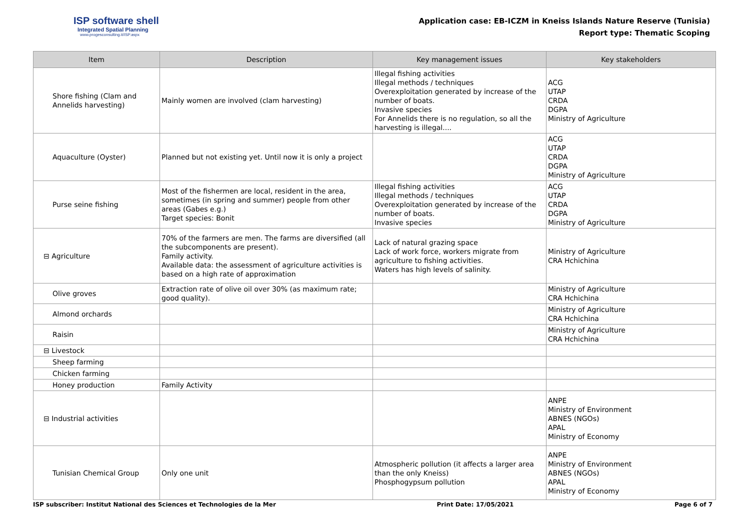ISP software shell
Integrated Spatial Planning
www.progesconsulting.it/ISP.aspx
Application case: EB-ICZM in Kneiss Islands Nature Reserve (Tunisia)
Report type: Thematic Scoping
| Item | Description | Key management issues | Key stakeholders |
| --- | --- | --- | --- |
| Shore fishing (Clam and Annelids harvesting) | Mainly women are involved (clam harvesting) | Illegal fishing activities Illegal methods / techniques Overexploitation generated by increase of the number of boats. Invasive species For Annelids there is no regulation, so all the harvesting is illegal.... | ACG UTAP CRDA DGPA Ministry of Agriculture |
| Aquaculture (Oyster) | Planned but not existing yet. Until now it is only a project | | ACG UTAP CRDA DGPA Ministry of Agriculture |
| Purse seine fishing | Most of the fishermen are local, resident in the area, sometimes (in spring and summer) people from other areas (Gabes e.g.) Target species: Bonit | Illegal fishing activities Illegal methods / techniques Overexploitation generated by increase of the number of boats. Invasive species | ACG UTAP CRDA DGPA Ministry of Agriculture |
| ⊟ Agriculture | 70% of the farmers are men. The farms are diversified (all the subcomponents are present). Family activity. Available data: the assessment of agriculture activities is based on a high rate of approximation | Lack of natural grazing space Lack of work force, workers migrate from agriculture to fishing activities. Waters has high levels of salinity. | Ministry of Agriculture CRA Hchichina |
| Olive groves | Extraction rate of olive oil over 30% (as maximum rate; good quality). | | Ministry of Agriculture CRA Hchichina |
| Almond orchards | | | Ministry of Agriculture CRA Hchichina |
| Raisin | | | Ministry of Agriculture CRA Hchichina |
| ⊟ Livestock | | | |
| Sheep farming | | | |
| Chicken farming | | | |
| Honey production | Family Activity | | |
| ⊟ Industrial activities | | | ANPE Ministry of Environment ABNES (NGOs) APAL Ministry of Economy |
| Tunisian Chemical Group | Only one unit | Atmospheric pollution (it affects a larger area than the only Kneiss) Phosphogypsum pollution | ANPE Ministry of Environment ABNES (NGOs) APAL Ministry of Economy |
ISP subscriber: Institut National des Sciences et Technologies de la Mer Print Date: 17/05/2021 Page 6 of 7